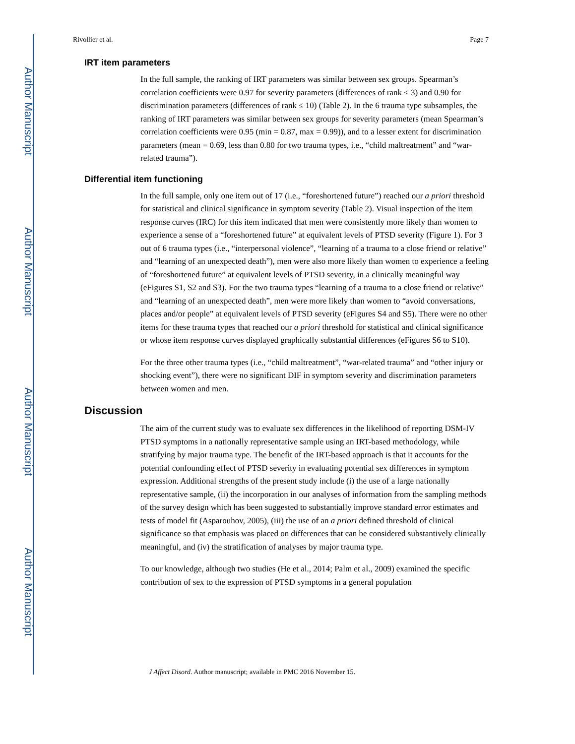Author Manuscript
Author Manuscript
Author Manuscript
Author Manuscript
Rivollier et al. Page 7
IRT item parameters
In the full sample, the ranking of IRT parameters was similar between sex groups. Spearman’s correlation coefficients were 0.97 for severity parameters (differences of rank ≤ 3) and 0.90 for discrimination parameters (differences of rank ≤ 10) (Table 2). In the 6 trauma type subsamples, the ranking of IRT parameters was similar between sex groups for severity parameters (mean Spearman’s correlation coefficients were 0.95 (min = 0.87, max = 0.99)), and to a lesser extent for discrimination parameters (mean = 0.69, less than 0.80 for two trauma types, i.e., “child maltreatment” and “war-related trauma”).
Differential item functioning
In the full sample, only one item out of 17 (i.e., “foreshortened future”) reached our a priori threshold for statistical and clinical significance in symptom severity (Table 2). Visual inspection of the item response curves (IRC) for this item indicated that men were consistently more likely than women to experience a sense of a “foreshortened future” at equivalent levels of PTSD severity (Figure 1). For 3 out of 6 trauma types (i.e., “interpersonal violence”, “learning of a trauma to a close friend or relative” and “learning of an unexpected death”), men were also more likely than women to experience a feeling of “foreshortened future” at equivalent levels of PTSD severity, in a clinically meaningful way (eFigures S1, S2 and S3). For the two trauma types “learning of a trauma to a close friend or relative” and “learning of an unexpected death”, men were more likely than women to “avoid conversations, places and/or people” at equivalent levels of PTSD severity (eFigures S4 and S5). There were no other items for these trauma types that reached our a priori threshold for statistical and clinical significance or whose item response curves displayed graphically substantial differences (eFigures S6 to S10).
For the three other trauma types (i.e., “child maltreatment”, “war-related trauma” and “other injury or shocking event”), there were no significant DIF in symptom severity and discrimination parameters between women and men.
Discussion
The aim of the current study was to evaluate sex differences in the likelihood of reporting DSM-IV PTSD symptoms in a nationally representative sample using an IRT-based methodology, while stratifying by major trauma type. The benefit of the IRT-based approach is that it accounts for the potential confounding effect of PTSD severity in evaluating potential sex differences in symptom expression. Additional strengths of the present study include (i) the use of a large nationally representative sample, (ii) the incorporation in our analyses of information from the sampling methods of the survey design which has been suggested to substantially improve standard error estimates and tests of model fit (Asparouhov, 2005), (iii) the use of an a priori defined threshold of clinical significance so that emphasis was placed on differences that can be considered substantively clinically meaningful, and (iv) the stratification of analyses by major trauma type.
To our knowledge, although two studies (He et al., 2014; Palm et al., 2009) examined the specific contribution of sex to the expression of PTSD symptoms in a general population
J Affect Disord. Author manuscript; available in PMC 2016 November 15.